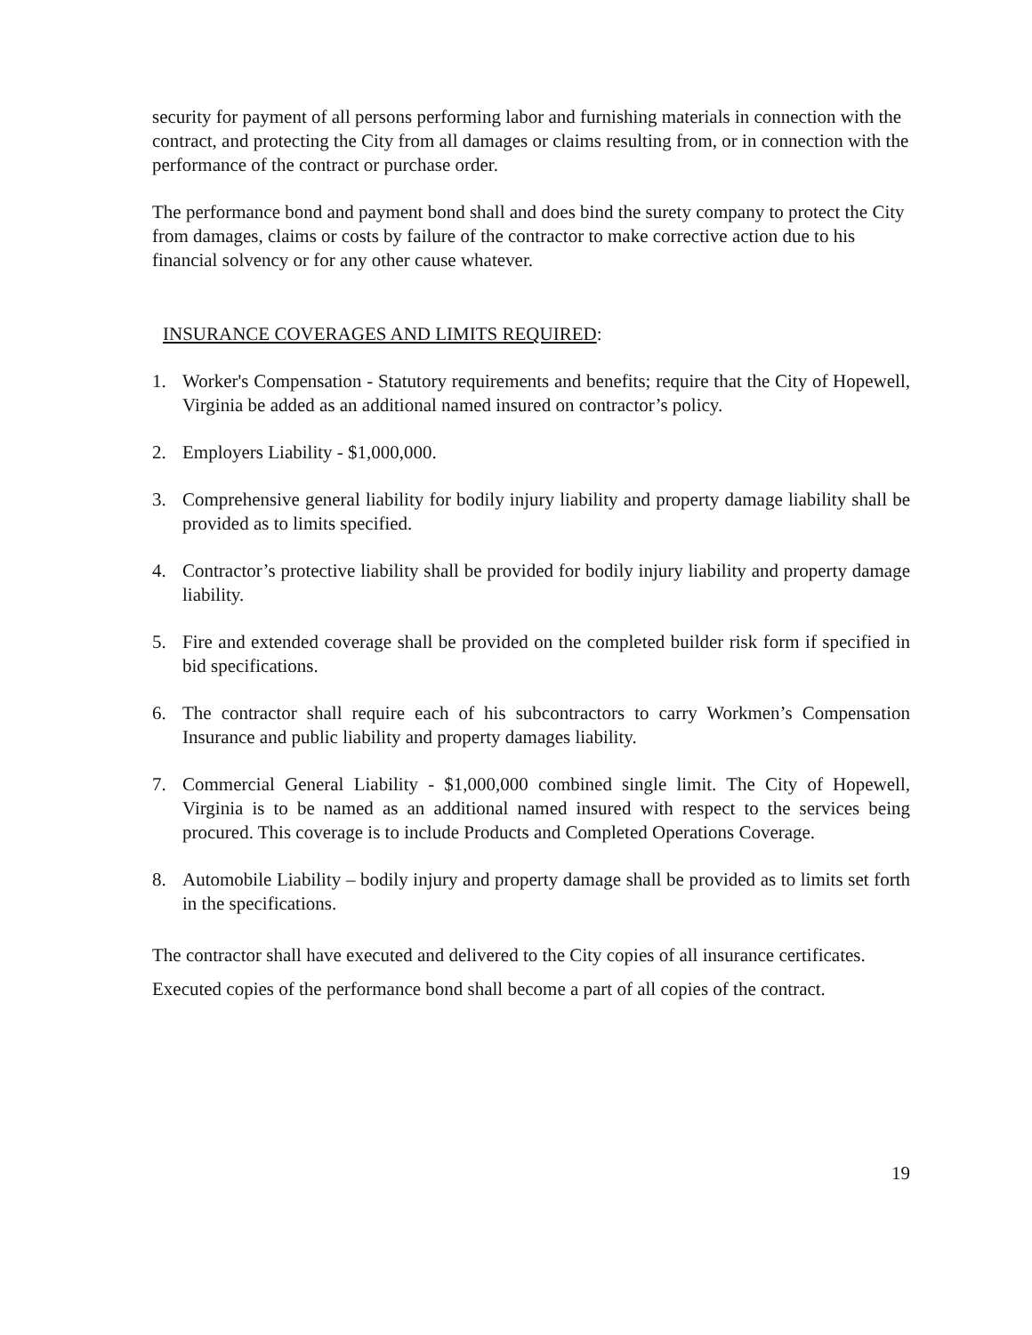security for payment of all persons performing labor and furnishing materials in connection with the contract, and protecting the City from all damages or claims resulting from, or in connection with the performance of the contract or purchase order.
The performance bond and payment bond shall and does bind the surety company to protect the City from damages, claims or costs by failure of the contractor to make corrective action due to his financial solvency or for any other cause whatever.
INSURANCE COVERAGES AND LIMITS REQUIRED:
1. Worker's Compensation - Statutory requirements and benefits; require that the City of Hopewell, Virginia be added as an additional named insured on contractor’s policy.
2. Employers Liability - $1,000,000.
3. Comprehensive general liability for bodily injury liability and property damage liability shall be provided as to limits specified.
4. Contractor’s protective liability shall be provided for bodily injury liability and property damage liability.
5. Fire and extended coverage shall be provided on the completed builder risk form if specified in bid specifications.
6. The contractor shall require each of his subcontractors to carry Workmen’s Compensation Insurance and public liability and property damages liability.
7. Commercial General Liability - $1,000,000 combined single limit. The City of Hopewell, Virginia is to be named as an additional named insured with respect to the services being procured. This coverage is to include Products and Completed Operations Coverage.
8. Automobile Liability – bodily injury and property damage shall be provided as to limits set forth in the specifications.
The contractor shall have executed and delivered to the City copies of all insurance certificates.
Executed copies of the performance bond shall become a part of all copies of the contract.
19